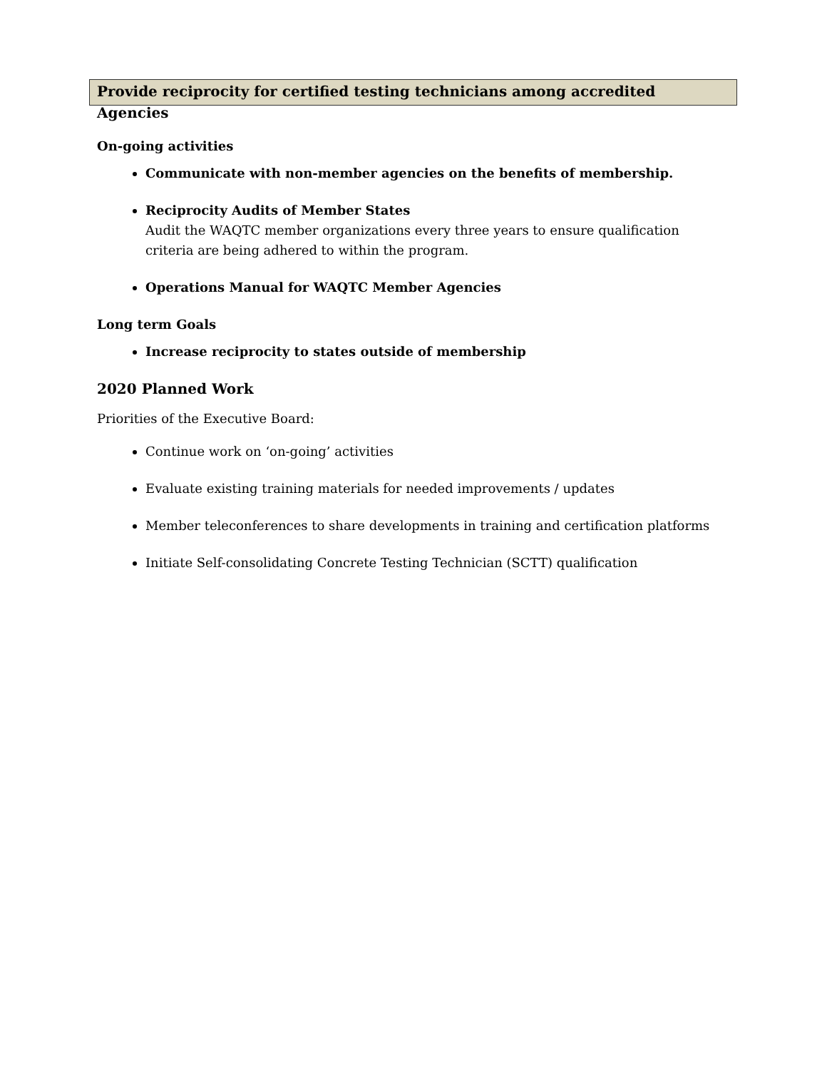Provide reciprocity for certified testing technicians among accredited Agencies
On-going activities
Communicate with non-member agencies on the benefits of membership.
Reciprocity Audits of Member States
Audit the WAQTC member organizations every three years to ensure qualification criteria are being adhered to within the program.
Operations Manual for WAQTC Member Agencies
Long term Goals
Increase reciprocity to states outside of membership
2020 Planned Work
Priorities of the Executive Board:
Continue work on ‘on-going’ activities
Evaluate existing training materials for needed improvements / updates
Member teleconferences to share developments in training and certification platforms
Initiate Self-consolidating Concrete Testing Technician (SCTT) qualification